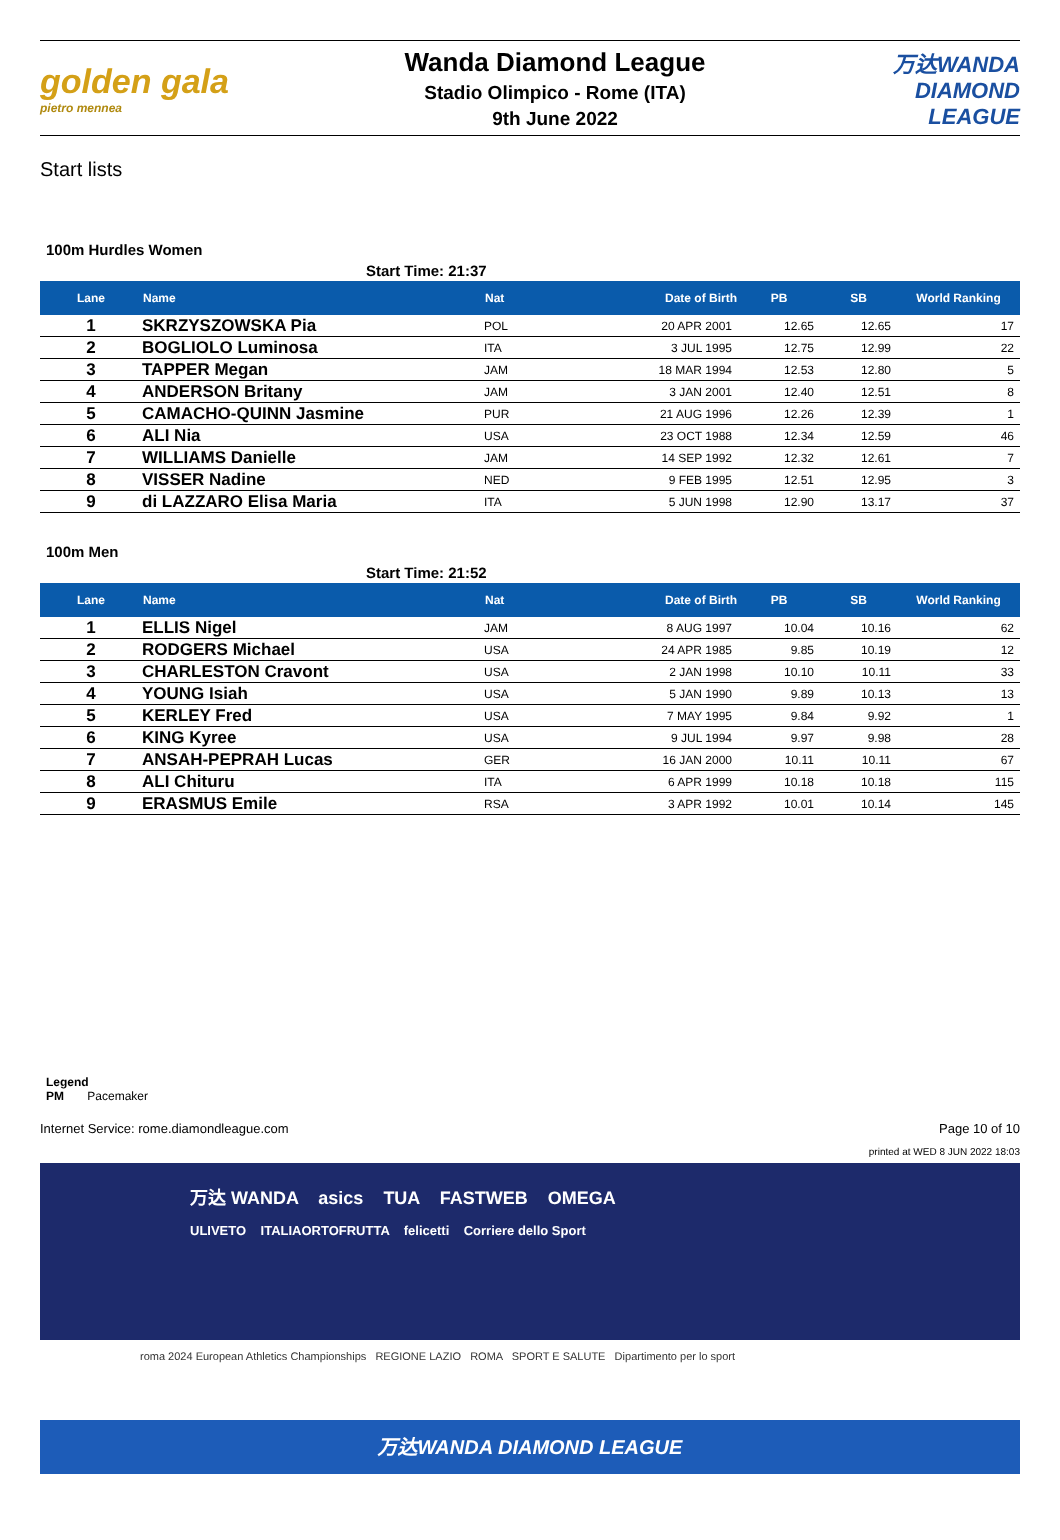golden gala
pietro mennea
Wanda Diamond League
Stadio Olimpico - Rome (ITA)
9th June 2022
万达WANDA
DIAMOND
LEAGUE
Start lists
100m Hurdles Women
Start Time: 21:37
| Lane | Name | Nat | Date of Birth | PB | SB | World Ranking |
| --- | --- | --- | --- | --- | --- | --- |
| 1 | SKRZYSZOWSKA Pia | POL | 20 APR 2001 | 12.65 | 12.65 | 17 |
| 2 | BOGLIOLO Luminosa | ITA | 3 JUL 1995 | 12.75 | 12.99 | 22 |
| 3 | TAPPER Megan | JAM | 18 MAR 1994 | 12.53 | 12.80 | 5 |
| 4 | ANDERSON Britany | JAM | 3 JAN 2001 | 12.40 | 12.51 | 8 |
| 5 | CAMACHO-QUINN Jasmine | PUR | 21 AUG 1996 | 12.26 | 12.39 | 1 |
| 6 | ALI Nia | USA | 23 OCT 1988 | 12.34 | 12.59 | 46 |
| 7 | WILLIAMS Danielle | JAM | 14 SEP 1992 | 12.32 | 12.61 | 7 |
| 8 | VISSER Nadine | NED | 9 FEB 1995 | 12.51 | 12.95 | 3 |
| 9 | di LAZZARO Elisa Maria | ITA | 5 JUN 1998 | 12.90 | 13.17 | 37 |
100m Men
Start Time: 21:52
| Lane | Name | Nat | Date of Birth | PB | SB | World Ranking |
| --- | --- | --- | --- | --- | --- | --- |
| 1 | ELLIS Nigel | JAM | 8 AUG 1997 | 10.04 | 10.16 | 62 |
| 2 | RODGERS Michael | USA | 24 APR 1985 | 9.85 | 10.19 | 12 |
| 3 | CHARLESTON Cravont | USA | 2 JAN 1998 | 10.10 | 10.11 | 33 |
| 4 | YOUNG Isiah | USA | 5 JAN 1990 | 9.89 | 10.13 | 13 |
| 5 | KERLEY Fred | USA | 7 MAY 1995 | 9.84 | 9.92 | 1 |
| 6 | KING Kyree | USA | 9 JUL 1994 | 9.97 | 9.98 | 28 |
| 7 | ANSAH-PEPRAH Lucas | GER | 16 JAN 2000 | 10.11 | 10.11 | 67 |
| 8 | ALI Chituru | ITA | 6 APR 1999 | 10.18 | 10.18 | 115 |
| 9 | ERASMUS Emile | RSA | 3 APR 1992 | 10.01 | 10.14 | 145 |
Legend
PM Pacemaker
Internet Service: rome.diamondleague.com Page 10 of 10
printed at WED 8 JUN 2022 18:03
万达 WANDA asics TUA FASTWEB OMEGA
ULIVETO ITALIAORTOFRUTTA felicetti Corriere dello Sport
roma 2024 European Athletics Championships REGIONE LAZIO ROMA SPORT E SALUTE Dipartimento per lo sport
万达WANDA DIAMOND LEAGUE